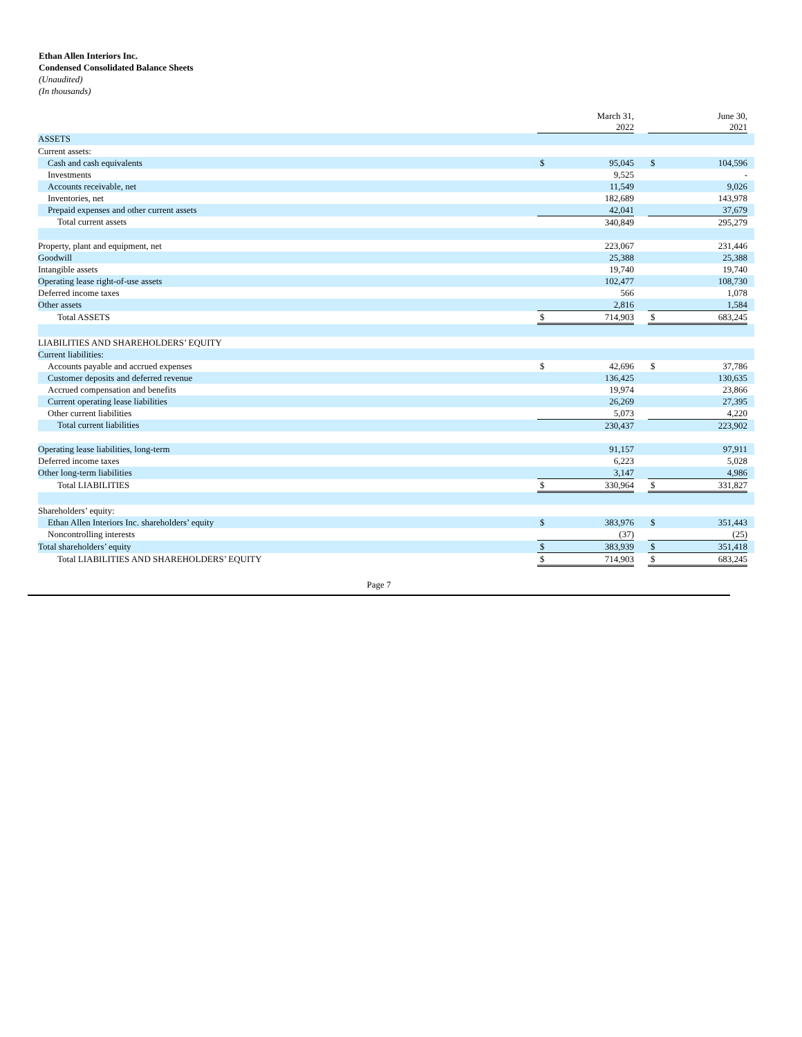Ethan Allen Interiors Inc.
Condensed Consolidated Balance Sheets
(Unaudited)
(In thousands)
| | March 31, 2022 | | | June 30, 2021 | | |
| ASSETS | | | | | | |
| Current assets: | | | | | | |
| Cash and cash equivalents | $ | 95,045 | | $ | 104,596 | |
| Investments | | 9,525 | | | - | |
| Accounts receivable, net | | 11,549 | | | 9,026 | |
| Inventories, net | | 182,689 | | | 143,978 | |
| Prepaid expenses and other current assets | | 42,041 | | | 37,679 | |
| Total current assets | | 340,849 | | | 295,279 | |
| Property, plant and equipment, net | | 223,067 | | | 231,446 | |
| Goodwill | | 25,388 | | | 25,388 | |
| Intangible assets | | 19,740 | | | 19,740 | |
| Operating lease right-of-use assets | | 102,477 | | | 108,730 | |
| Deferred income taxes | | 566 | | | 1,078 | |
| Other assets | | 2,816 | | | 1,584 | |
| Total ASSETS | $ | 714,903 | | $ | 683,245 | |
| LIABILITIES AND SHAREHOLDERS’ EQUITY | | | | | | |
| Current liabilities: | | | | | | |
| Accounts payable and accrued expenses | $ | 42,696 | | $ | 37,786 | |
| Customer deposits and deferred revenue | | 136,425 | | | 130,635 | |
| Accrued compensation and benefits | | 19,974 | | | 23,866 | |
| Current operating lease liabilities | | 26,269 | | | 27,395 | |
| Other current liabilities | | 5,073 | | | 4,220 | |
| Total current liabilities | | 230,437 | | | 223,902 | |
| Operating lease liabilities, long-term | | 91,157 | | | 97,911 | |
| Deferred income taxes | | 6,223 | | | 5,028 | |
| Other long-term liabilities | | 3,147 | | | 4,986 | |
| Total LIABILITIES | $ | 330,964 | | $ | 331,827 | |
| Shareholders’ equity: | | | | | | |
| Ethan Allen Interiors Inc. shareholders’ equity | $ | 383,976 | | $ | 351,443 | |
| Noncontrolling interests | | (37) | | | (25) | |
| Total shareholders’ equity | $ | 383,939 | | $ | 351,418 | |
| Total LIABILITIES AND SHAREHOLDERS’ EQUITY | $ | 714,903 | | $ | 683,245 | |
Page 7